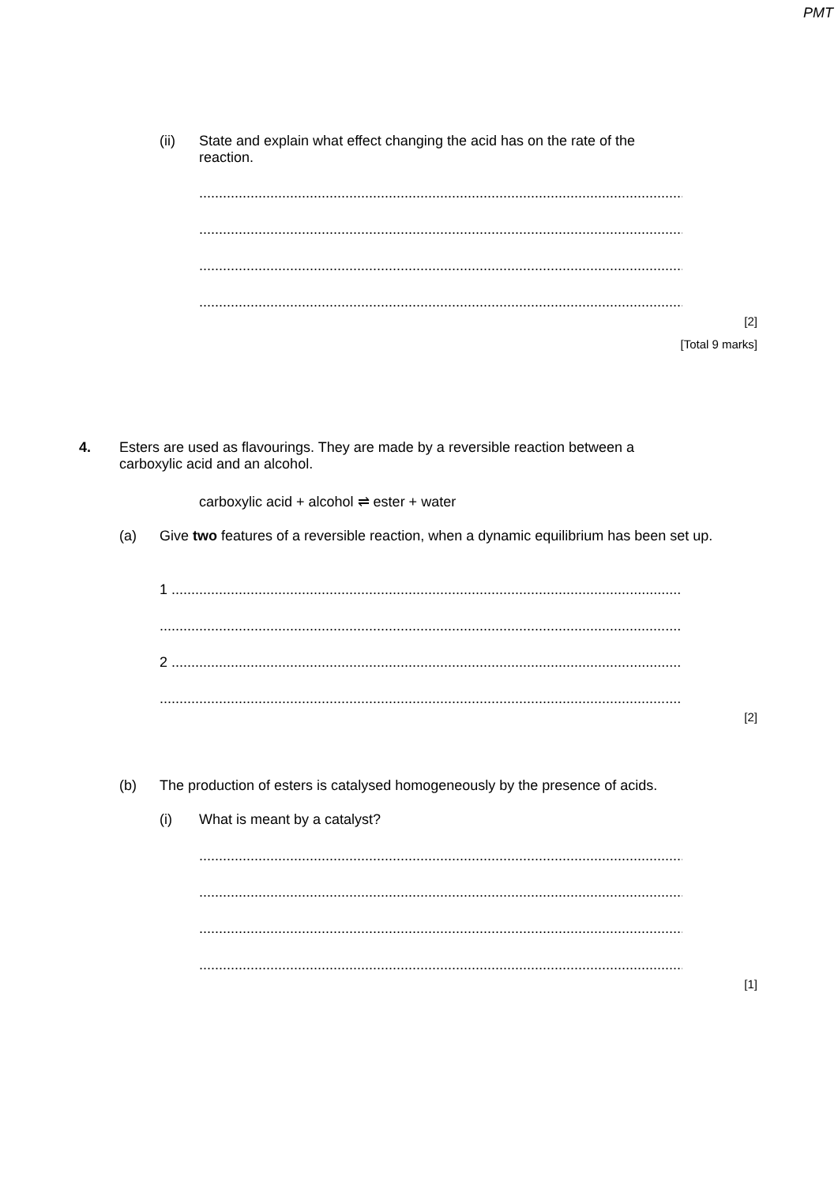PMT
(ii)
State and explain what effect changing the acid has on the rate of the reaction.
...............................................................................................................................
...............................................................................................................................
...............................................................................................................................
...............................................................................................................................
[2]
[Total 9 marks]
4.
Esters are used as flavourings. They are made by a reversible reaction between a carboxylic acid and an alcohol.
carboxylic acid + alcohol ⇌ ester + water
(a)
Give two features of a reversible reaction, when a dynamic equilibrium has been set up.
1 .................................................................................................................................
.........................................................................................................................................
2 .................................................................................................................................
.........................................................................................................................................
[2]
(b)
The production of esters is catalysed homogeneously by the presence of acids.
(i) What is meant by a catalyst?
...............................................................................................................................
...............................................................................................................................
...............................................................................................................................
...............................................................................................................................
[1]